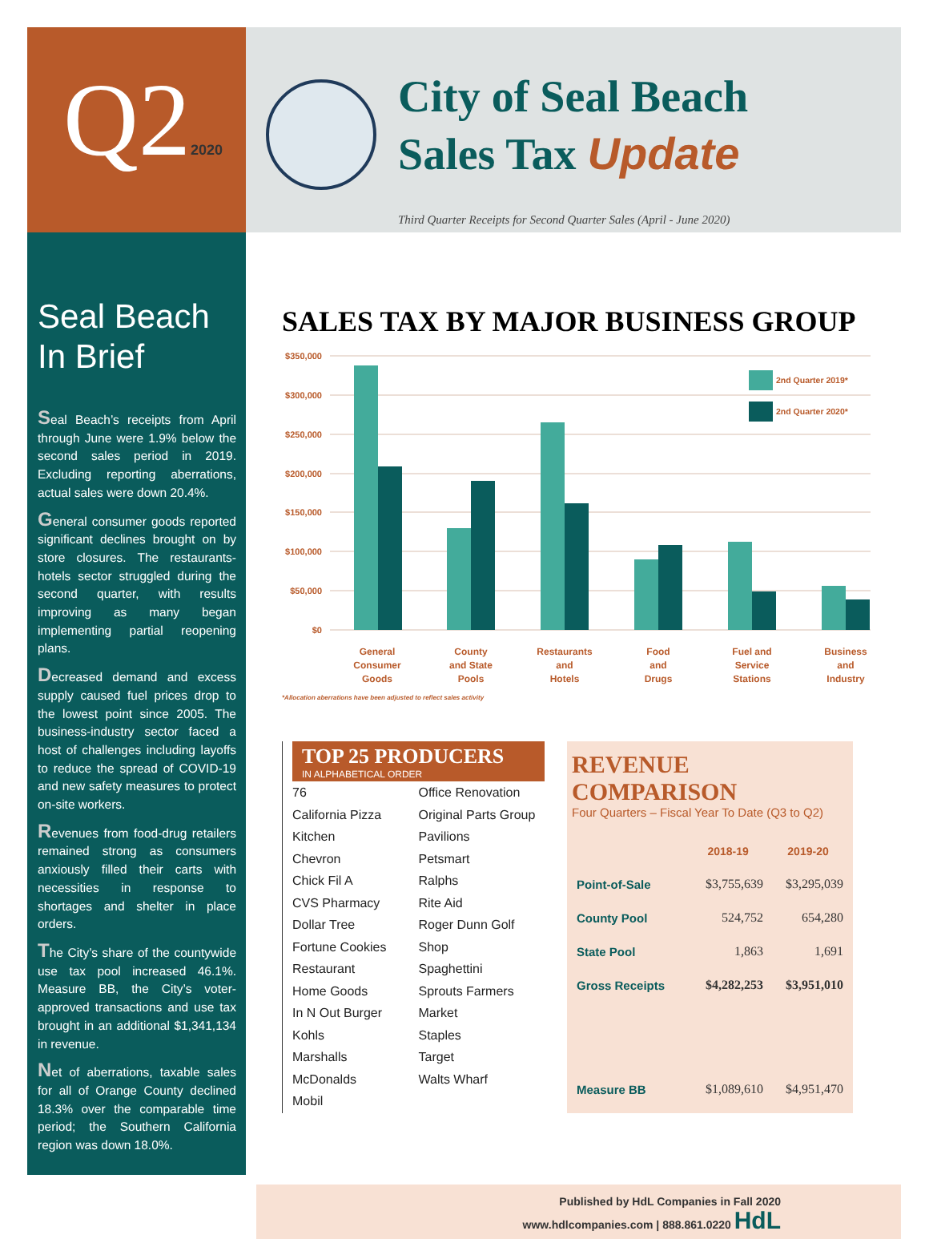Q22020
City of Seal Beach
Sales Tax Update
Third Quarter Receipts for Second Quarter Sales (April - June 2020)
Seal Beach
In Brief
Seal Beach’s receipts from April through June were 1.9% below the second sales period in 2019. Excluding reporting aberrations, actual sales were down 20.4%.
General consumer goods reported significant declines brought on by store closures. The restaurants-hotels sector struggled during the second quarter, with results improving as many began implementing partial reopening plans.
Decreased demand and excess supply caused fuel prices drop to the lowest point since 2005. The business-industry sector faced a host of challenges including layoffs to reduce the spread of COVID-19 and new safety measures to protect on-site workers.
Revenues from food-drug retailers remained strong as consumers anxiously filled their carts with necessities in response to shortages and shelter in place orders.
The City’s share of the countywide use tax pool increased 46.1%. Measure BB, the City’s voter-approved transactions and use tax brought in an additional $1,341,134 in revenue.
Net of aberrations, taxable sales for all of Orange County declined 18.3% over the comparable time period; the Southern California region was down 18.0%.
SALES TAX BY MAJOR BUSINESS GROUP
$350,000
$300,000
$250,000
$200,000
$150,000
$100,000
$50,000
$0
2nd Quarter 2019*
2nd Quarter 2020*
General
Consumer
Goods
County
and State
Pools
Restaurants
and
Hotels
Food
and
Drugs
Fuel and
Service
Stations
Business
and
Industry
*Allocation aberrations have been adjusted to reflect sales activity
TOP 25 PRODUCERS
IN ALPHABETICAL ORDER
76
California Pizza Kitchen
Chevron
Chick Fil A
CVS Pharmacy
Dollar Tree
Fortune Cookies Restaurant
Home Goods
In N Out Burger
Kohls
Marshalls
McDonalds
Mobil
Office Renovation
Original Parts Group
Pavilions
Petsmart
Ralphs
Rite Aid
Roger Dunn Golf Shop
Spaghettini
Sprouts Farmers Market
Staples
Target
Walts Wharf
REVENUE COMPARISON
Four Quarters – Fiscal Year To Date (Q3 to Q2)
| | 2018-19 | 2019-20 |
| --- | --- | --- |
| Point-of-Sale | $3,755,639 | $3,295,039 |
| County Pool | 524,752 | 654,280 |
| State Pool | 1,863 | 1,691 |
| Gross Receipts | $4,282,253 | $3,951,010 |
| Measure BB | $1,089,610 | $4,951,470 |
Published by HdL Companies in Fall 2020
www.hdlcompanies.com | 888.861.0220 HdL